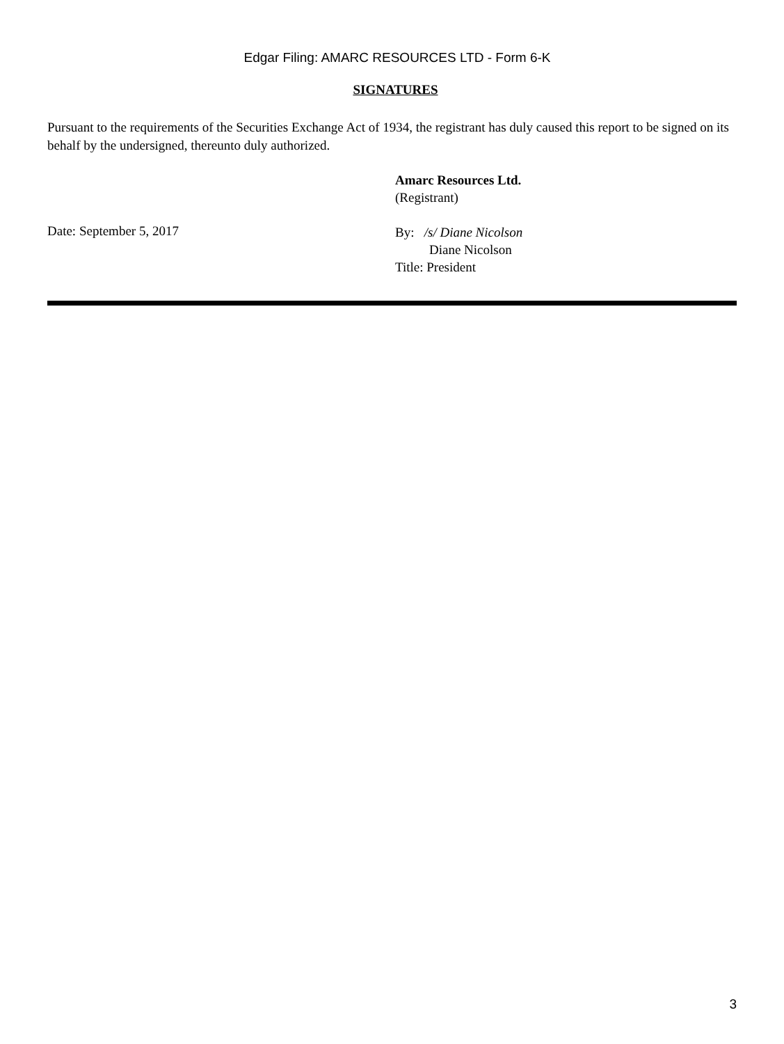Edgar Filing: AMARC RESOURCES LTD - Form 6-K
SIGNATURES
Pursuant to the requirements of the Securities Exchange Act of 1934, the registrant has duly caused this report to be signed on its behalf by the undersigned, thereunto duly authorized.
Amarc Resources Ltd.
(Registrant)
Date: September 5, 2017
By: /s/ Diane Nicolson
Diane Nicolson
Title: President
3